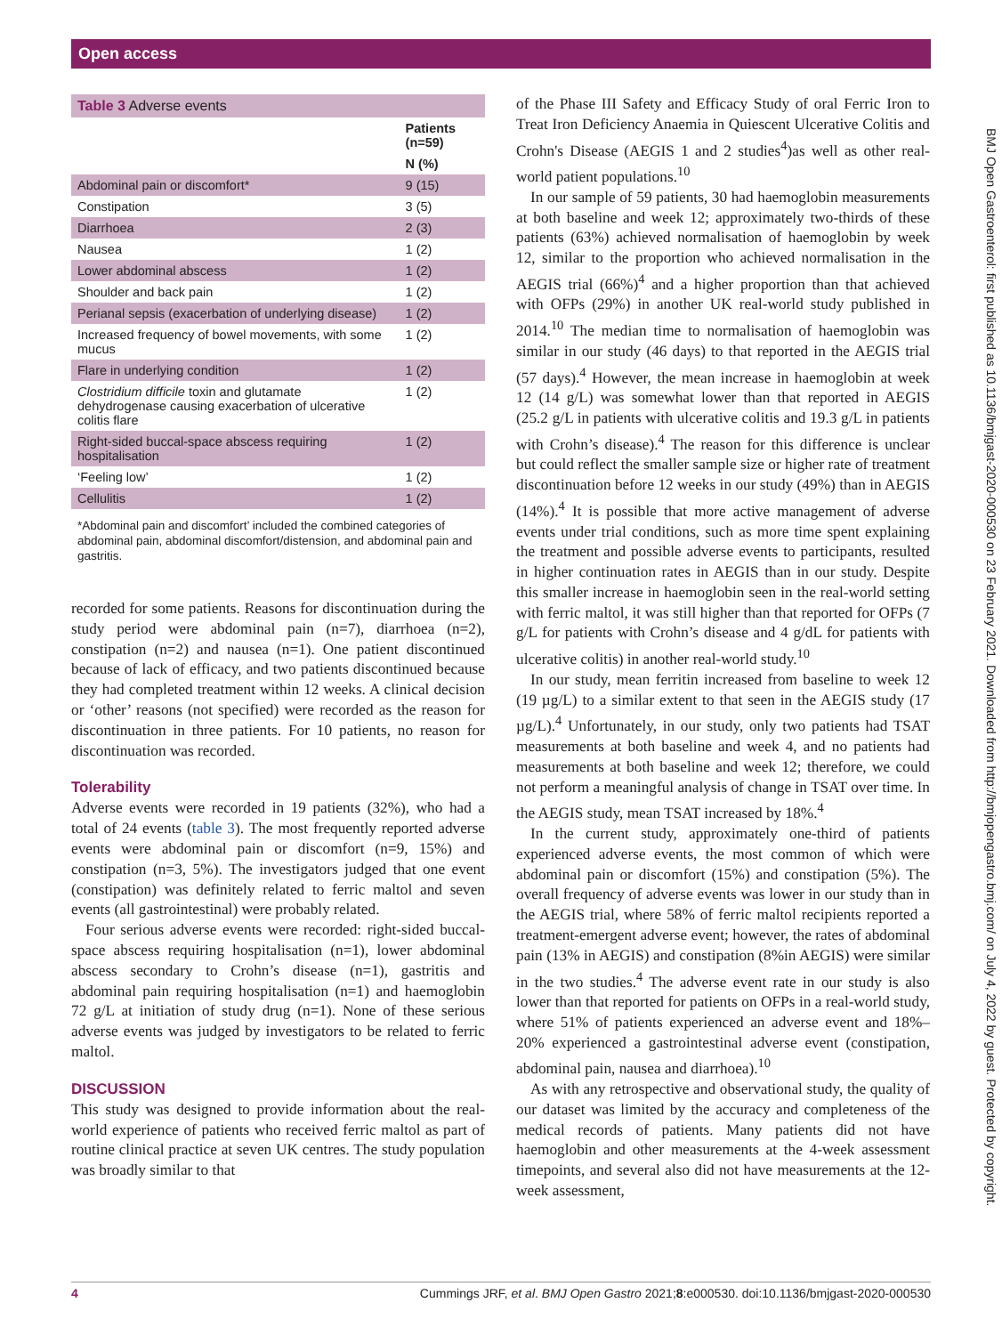Open access
BMJ Open Gastroenterol: first published as 10.1136/bmjgast-2020-000530 on 23 February 2021. Downloaded from http://bmjopengastro.bmj.com/ on July 4, 2022 by guest. Protected by copyright.
| Table 3 Adverse events | |
| | Patients (n=59) |
| | N (%) |
| Abdominal pain or discomfort* | 9 (15) |
| Constipation | 3 (5) |
| Diarrhoea | 2 (3) |
| Nausea | 1 (2) |
| Lower abdominal abscess | 1 (2) |
| Shoulder and back pain | 1 (2) |
| Perianal sepsis (exacerbation of underlying disease) | 1 (2) |
| Increased frequency of bowel movements, with some mucus | 1 (2) |
| Flare in underlying condition | 1 (2) |
| Clostridium difficile toxin and glutamate dehydrogenase causing exacerbation of ulcerative colitis flare | 1 (2) |
| Right-sided buccal-space abscess requiring hospitalisation | 1 (2) |
| ‘Feeling low’ | 1 (2) |
| Cellulitis | 1 (2) |
| *Abdominal pain and discomfort’ included the combined categories of abdominal pain, abdominal discomfort/distension, and abdominal pain and gastritis. | |
recorded for some patients. Reasons for discontinuation during the study period were abdominal pain (n=7), diarrhoea (n=2), constipation (n=2) and nausea (n=1). One patient discontinued because of lack of efficacy, and two patients discontinued because they had completed treatment within 12 weeks. A clinical decision or ‘other’ reasons (not specified) were recorded as the reason for discontinuation in three patients. For 10 patients, no reason for discontinuation was recorded.
Tolerability
Adverse events were recorded in 19 patients (32%), who had a total of 24 events (table 3). The most frequently reported adverse events were abdominal pain or discomfort (n=9, 15%) and constipation (n=3, 5%). The investigators judged that one event (constipation) was definitely related to ferric maltol and seven events (all gastrointestinal) were probably related.
Four serious adverse events were recorded: right-sided buccal-space abscess requiring hospitalisation (n=1), lower abdominal abscess secondary to Crohn’s disease (n=1), gastritis and abdominal pain requiring hospitalisation (n=1) and haemoglobin 72 g/L at initiation of study drug (n=1). None of these serious adverse events was judged by investigators to be related to ferric maltol.
DISCUSSION
This study was designed to provide information about the real-world experience of patients who received ferric maltol as part of routine clinical practice at seven UK centres. The study population was broadly similar to that
of the Phase III Safety and Efficacy Study of oral Ferric Iron to Treat Iron Deficiency Anaemia in Quiescent Ulcerative Colitis and Crohn's Disease (AEGIS 1 and 2 studies<sup>4</sup>)as well as other real-world patient populations.<sup>10</sup>
In our sample of 59 patients, 30 had haemoglobin measurements at both baseline and week 12; approximately two-thirds of these patients (63%) achieved normalisation of haemoglobin by week 12, similar to the proportion who achieved normalisation in the AEGIS trial (66%)<sup>4</sup> and a higher proportion than that achieved with OFPs (29%) in another UK real-world study published in 2014.<sup>10</sup> The median time to normalisation of haemoglobin was similar in our study (46 days) to that reported in the AEGIS trial (57 days).<sup>4</sup> However, the mean increase in haemoglobin at week 12 (14 g/L) was somewhat lower than that reported in AEGIS (25.2 g/L in patients with ulcerative colitis and 19.3 g/L in patients with Crohn’s disease).<sup>4</sup> The reason for this difference is unclear but could reflect the smaller sample size or higher rate of treatment discontinuation before 12 weeks in our study (49%) than in AEGIS (14%).<sup>4</sup> It is possible that more active management of adverse events under trial conditions, such as more time spent explaining the treatment and possible adverse events to participants, resulted in higher continuation rates in AEGIS than in our study. Despite this smaller increase in haemoglobin seen in the real-world setting with ferric maltol, it was still higher than that reported for OFPs (7 g/L for patients with Crohn’s disease and 4 g/dL for patients with ulcerative colitis) in another real-world study.<sup>10</sup>
In our study, mean ferritin increased from baseline to week 12 (19 µg/L) to a similar extent to that seen in the AEGIS study (17 µg/L).<sup>4</sup> Unfortunately, in our study, only two patients had TSAT measurements at both baseline and week 4, and no patients had measurements at both baseline and week 12; therefore, we could not perform a meaningful analysis of change in TSAT over time. In the AEGIS study, mean TSAT increased by 18%.<sup>4</sup>
In the current study, approximately one-third of patients experienced adverse events, the most common of which were abdominal pain or discomfort (15%) and constipation (5%). The overall frequency of adverse events was lower in our study than in the AEGIS trial, where 58% of ferric maltol recipients reported a treatment-emergent adverse event; however, the rates of abdominal pain (13% in AEGIS) and constipation (8%in AEGIS) were similar in the two studies.<sup>4</sup> The adverse event rate in our study is also lower than that reported for patients on OFPs in a real-world study, where 51% of patients experienced an adverse event and 18%–20% experienced a gastrointestinal adverse event (constipation, abdominal pain, nausea and diarrhoea).<sup>10</sup>
As with any retrospective and observational study, the quality of our dataset was limited by the accuracy and completeness of the medical records of patients. Many patients did not have haemoglobin and other measurements at the 4-week assessment timepoints, and several also did not have measurements at the 12-week assessment,
4 Cummings JRF, et al. BMJ Open Gastro 2021;8:e000530. doi:10.1136/bmjgast-2020-000530